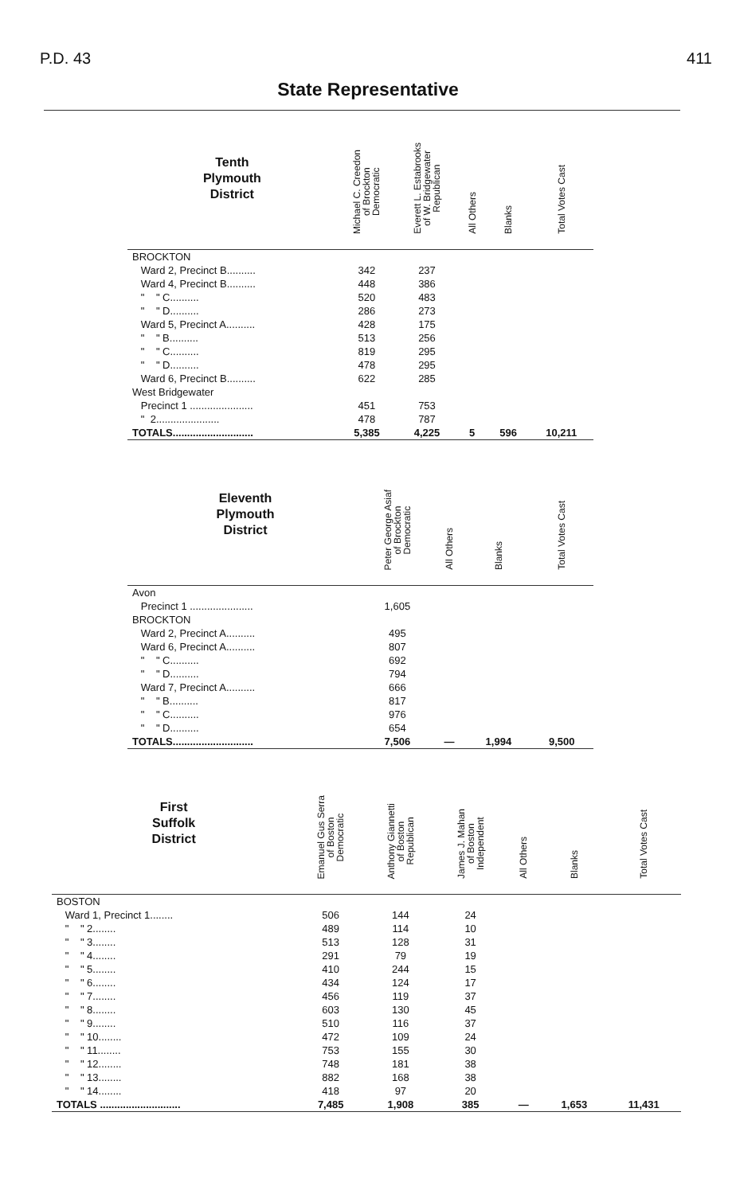P.D. 43 411
State Representative
| Tenth Plymouth District | Michael C. Creedon of Brockton Democratic | Everett L. Estabrooks of W. Bridgewater Republican | All Others | Blanks | Total Votes Cast |
| --- | --- | --- | --- | --- | --- |
| BROCKTON | | | | | |
| Ward 2, Precinct B.......... | 342 | 237 | | | |
| Ward 4, Precinct B.......... | 448 | 386 | | | |
| " " C.......... | 520 | 483 | | | |
| " " D.......... | 286 | 273 | | | |
| Ward 5, Precinct A.......... | 428 | 175 | | | |
| " " B.......... | 513 | 256 | | | |
| " " C.......... | 819 | 295 | | | |
| " " D.......... | 478 | 295 | | | |
| Ward 6, Precinct B.......... | 622 | 285 | | | |
| West Bridgewater | | | | | |
| Precinct 1 ...................... | 451 | 753 | | | |
| " 2...................... | 478 | 787 | | | |
| TOTALS............................ | 5,385 | 4,225 | 5 | 596 | 10,211 |
| Eleventh Plymouth District | Peter George Asiaf of Brockton Democratic | All Others | Blanks | Total Votes Cast |
| --- | --- | --- | --- | --- |
| Avon | | | | |
| Precinct 1 ...................... | 1,605 | | | |
| BROCKTON | | | | |
| Ward 2, Precinct A.......... | 495 | | | |
| Ward 6, Precinct A.......... | 807 | | | |
| " " C.......... | 692 | | | |
| " " D.......... | 794 | | | |
| Ward 7, Precinct A.......... | 666 | | | |
| " " B.......... | 817 | | | |
| " " C.......... | 976 | | | |
| " " D.......... | 654 | | | |
| TOTALS............................ | 7,506 | — | 1,994 | 9,500 |
| First Suffolk District | Emanuel Gus Serra of Boston Democratic | Anthony Giannetti of Boston Republican | James J. Mahan of Boston Independent | All Others | Blanks | Total Votes Cast |
| --- | --- | --- | --- | --- | --- | --- |
| BOSTON | | | | | | |
| Ward 1, Precinct 1........ | 506 | 144 | 24 | | | |
| " " 2........ | 489 | 114 | 10 | | | |
| " " 3........ | 513 | 128 | 31 | | | |
| " " 4........ | 291 | 79 | 19 | | | |
| " " 5........ | 410 | 244 | 15 | | | |
| " " 6........ | 434 | 124 | 17 | | | |
| " " 7........ | 456 | 119 | 37 | | | |
| " " 8........ | 603 | 130 | 45 | | | |
| " " 9........ | 510 | 116 | 37 | | | |
| " " 10........ | 472 | 109 | 24 | | | |
| " " 11........ | 753 | 155 | 30 | | | |
| " " 12........ | 748 | 181 | 38 | | | |
| " " 13........ | 882 | 168 | 38 | | | |
| " " 14........ | 418 | 97 | 20 | | | |
| TOTALS ............................ | 7,485 | 1,908 | 385 | — | 1,653 | 11,431 |